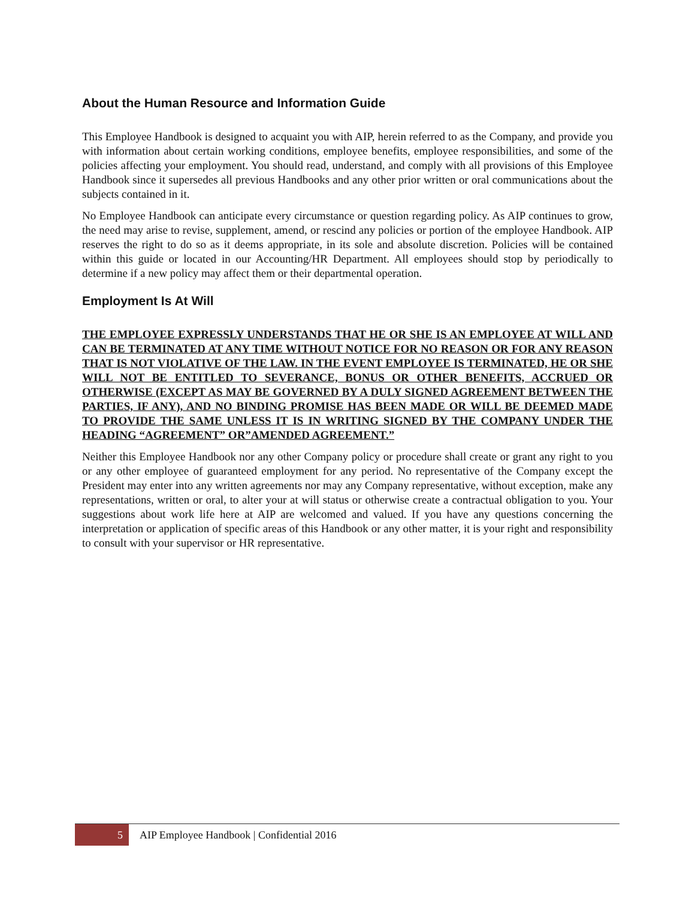About the Human Resource and Information Guide
This Employee Handbook is designed to acquaint you with AIP, herein referred to as the Company, and provide you with information about certain working conditions, employee benefits, employee responsibilities, and some of the policies affecting your employment. You should read, understand, and comply with all provisions of this Employee Handbook since it supersedes all previous Handbooks and any other prior written or oral communications about the subjects contained in it.
No Employee Handbook can anticipate every circumstance or question regarding policy. As AIP continues to grow, the need may arise to revise, supplement, amend, or rescind any policies or portion of the employee Handbook. AIP reserves the right to do so as it deems appropriate, in its sole and absolute discretion. Policies will be contained within this guide or located in our Accounting/HR Department. All employees should stop by periodically to determine if a new policy may affect them or their departmental operation.
Employment Is At Will
THE EMPLOYEE EXPRESSLY UNDERSTANDS THAT HE OR SHE IS AN EMPLOYEE AT WILL AND CAN BE TERMINATED AT ANY TIME WITHOUT NOTICE FOR NO REASON OR FOR ANY REASON THAT IS NOT VIOLATIVE OF THE LAW. IN THE EVENT EMPLOYEE IS TERMINATED, HE OR SHE WILL NOT BE ENTITLED TO SEVERANCE, BONUS OR OTHER BENEFITS, ACCRUED OR OTHERWISE (EXCEPT AS MAY BE GOVERNED BY A DULY SIGNED AGREEMENT BETWEEN THE PARTIES, IF ANY), AND NO BINDING PROMISE HAS BEEN MADE OR WILL BE DEEMED MADE TO PROVIDE THE SAME UNLESS IT IS IN WRITING SIGNED BY THE COMPANY UNDER THE HEADING “AGREEMENT” OR”AMENDED AGREEMENT.”
Neither this Employee Handbook nor any other Company policy or procedure shall create or grant any right to you or any other employee of guaranteed employment for any period. No representative of the Company except the President may enter into any written agreements nor may any Company representative, without exception, make any representations, written or oral, to alter your at will status or otherwise create a contractual obligation to you. Your suggestions about work life here at AIP are welcomed and valued. If you have any questions concerning the interpretation or application of specific areas of this Handbook or any other matter, it is your right and responsibility to consult with your supervisor or HR representative.
5
AIP Employee Handbook | Confidential 2016